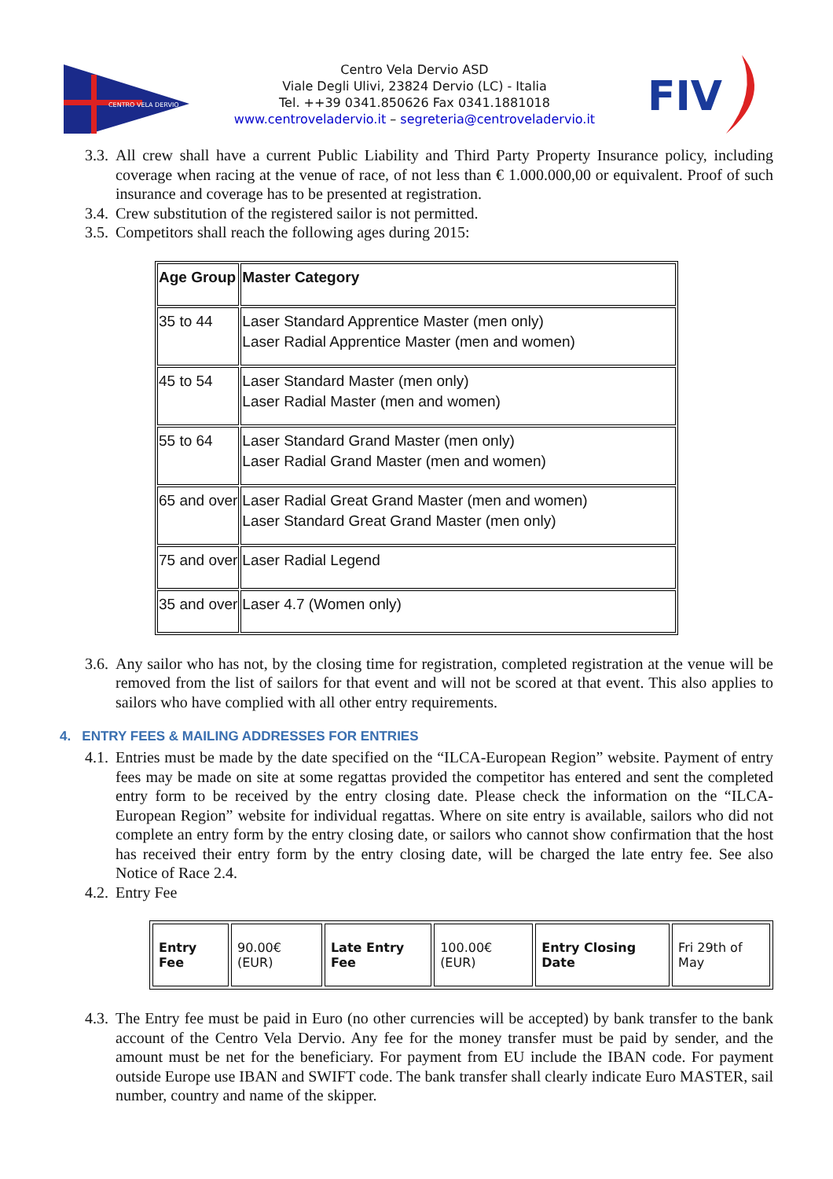CENTRO VELA DERVIO
Centro Vela Dervio ASD
Viale Degli Ulivi, 23824 Dervio (LC) - Italia
Tel. ++39 0341.850626 Fax 0341.1881018
www.centroveladervio.it – segreteria@centroveladervio.it
FIV
3.3. All crew shall have a current Public Liability and Third Party Property Insurance policy, including coverage when racing at the venue of race, of not less than € 1.000.000,00 or equivalent. Proof of such insurance and coverage has to be presented at registration.
3.4. Crew substitution of the registered sailor is not permitted.
3.5. Competitors shall reach the following ages during 2015:
| Age Group | Master Category |
| --- | --- |
| 35 to 44 | Laser Standard Apprentice Master (men only) Laser Radial Apprentice Master (men and women) |
| 45 to 54 | Laser Standard Master (men only) Laser Radial Master (men and women) |
| 55 to 64 | Laser Standard Grand Master (men only) Laser Radial Grand Master (men and women) |
| 65 and over | Laser Radial Great Grand Master (men and women) Laser Standard Great Grand Master (men only) |
| 75 and over | Laser Radial Legend |
| 35 and over | Laser 4.7 (Women only) |
3.6. Any sailor who has not, by the closing time for registration, completed registration at the venue will be removed from the list of sailors for that event and will not be scored at that event. This also applies to sailors who have complied with all other entry requirements.
4. ENTRY FEES & MAILING ADDRESSES FOR ENTRIES
4.1. Entries must be made by the date specified on the “ILCA-European Region” website. Payment of entry fees may be made on site at some regattas provided the competitor has entered and sent the completed entry form to be received by the entry closing date. Please check the information on the “ILCA-European Region” website for individual regattas. Where on site entry is available, sailors who did not complete an entry form by the entry closing date, or sailors who cannot show confirmation that the host has received their entry form by the entry closing date, will be charged the late entry fee. See also Notice of Race 2.4.
4.2. Entry Fee
| Entry Fee | 90.00€ (EUR) | Late Entry Fee | 100.00€ (EUR) | Entry Closing Date | Fri 29th of May |
4.3. The Entry fee must be paid in Euro (no other currencies will be accepted) by bank transfer to the bank account of the Centro Vela Dervio. Any fee for the money transfer must be paid by sender, and the amount must be net for the beneficiary. For payment from EU include the IBAN code. For payment outside Europe use IBAN and SWIFT code. The bank transfer shall clearly indicate Euro MASTER, sail number, country and name of the skipper.